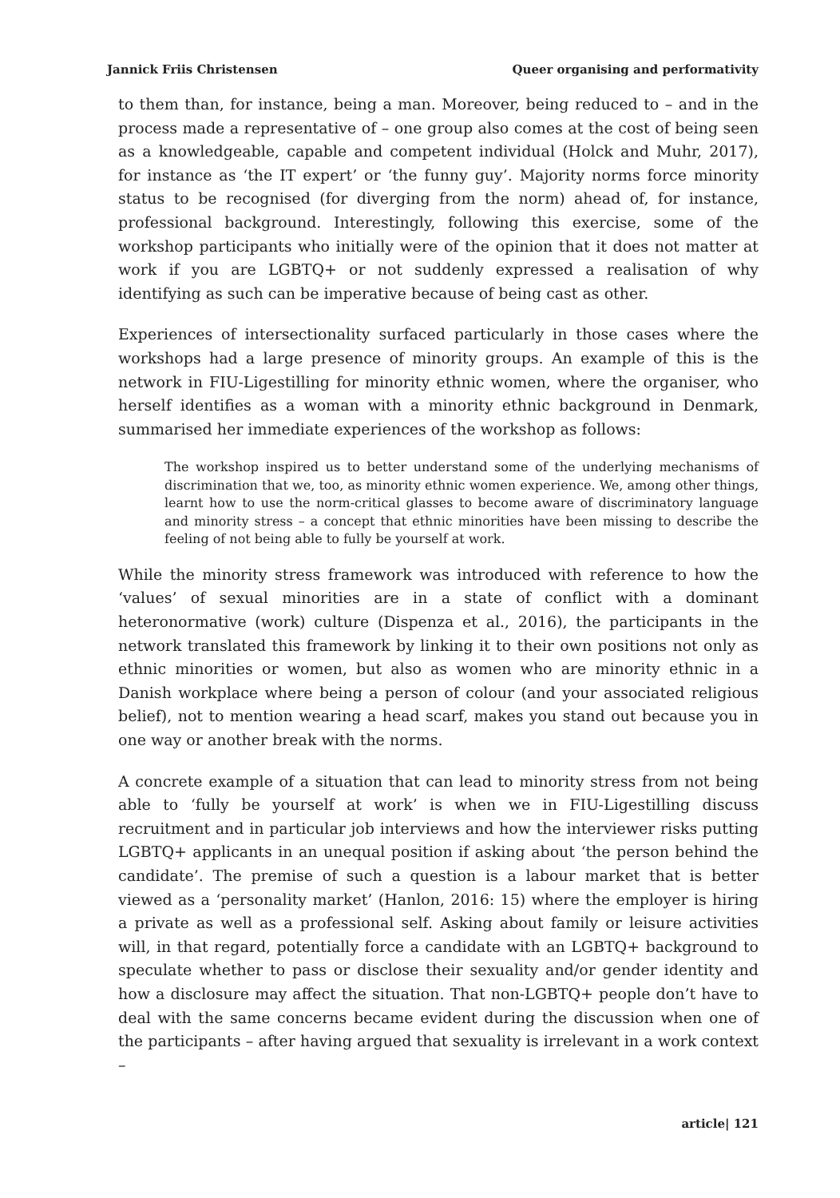Jannick Friis Christensen Queer organising and performativity
to them than, for instance, being a man. Moreover, being reduced to – and in the process made a representative of – one group also comes at the cost of being seen as a knowledgeable, capable and competent individual (Holck and Muhr, 2017), for instance as ‘the IT expert’ or ‘the funny guy’. Majority norms force minority status to be recognised (for diverging from the norm) ahead of, for instance, professional background. Interestingly, following this exercise, some of the workshop participants who initially were of the opinion that it does not matter at work if you are LGBTQ+ or not suddenly expressed a realisation of why identifying as such can be imperative because of being cast as other.
Experiences of intersectionality surfaced particularly in those cases where the workshops had a large presence of minority groups. An example of this is the network in FIU-Ligestilling for minority ethnic women, where the organiser, who herself identifies as a woman with a minority ethnic background in Denmark, summarised her immediate experiences of the workshop as follows:
The workshop inspired us to better understand some of the underlying mechanisms of discrimination that we, too, as minority ethnic women experience. We, among other things, learnt how to use the norm-critical glasses to become aware of discriminatory language and minority stress – a concept that ethnic minorities have been missing to describe the feeling of not being able to fully be yourself at work.
While the minority stress framework was introduced with reference to how the ‘values’ of sexual minorities are in a state of conflict with a dominant heteronormative (work) culture (Dispenza et al., 2016), the participants in the network translated this framework by linking it to their own positions not only as ethnic minorities or women, but also as women who are minority ethnic in a Danish workplace where being a person of colour (and your associated religious belief), not to mention wearing a head scarf, makes you stand out because you in one way or another break with the norms.
A concrete example of a situation that can lead to minority stress from not being able to ‘fully be yourself at work’ is when we in FIU-Ligestilling discuss recruitment and in particular job interviews and how the interviewer risks putting LGBTQ+ applicants in an unequal position if asking about ‘the person behind the candidate’. The premise of such a question is a labour market that is better viewed as a ‘personality market’ (Hanlon, 2016: 15) where the employer is hiring a private as well as a professional self. Asking about family or leisure activities will, in that regard, potentially force a candidate with an LGBTQ+ background to speculate whether to pass or disclose their sexuality and/or gender identity and how a disclosure may affect the situation. That non-LGBTQ+ people don’t have to deal with the same concerns became evident during the discussion when one of the participants – after having argued that sexuality is irrelevant in a work context –
article| 121